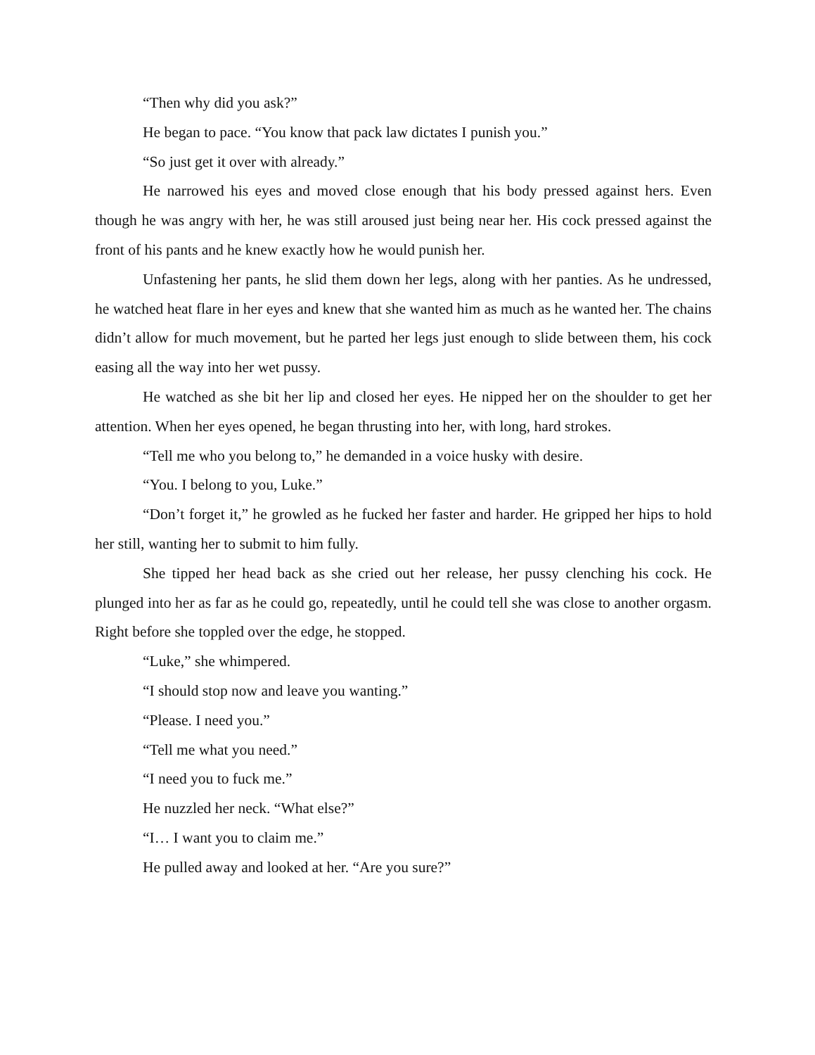“Then why did you ask?”
He began to pace. “You know that pack law dictates I punish you.”
“So just get it over with already.”
He narrowed his eyes and moved close enough that his body pressed against hers. Even though he was angry with her, he was still aroused just being near her. His cock pressed against the front of his pants and he knew exactly how he would punish her.
Unfastening her pants, he slid them down her legs, along with her panties. As he undressed, he watched heat flare in her eyes and knew that she wanted him as much as he wanted her. The chains didn’t allow for much movement, but he parted her legs just enough to slide between them, his cock easing all the way into her wet pussy.
He watched as she bit her lip and closed her eyes. He nipped her on the shoulder to get her attention. When her eyes opened, he began thrusting into her, with long, hard strokes.
“Tell me who you belong to,” he demanded in a voice husky with desire.
“You. I belong to you, Luke.”
“Don’t forget it,” he growled as he fucked her faster and harder. He gripped her hips to hold her still, wanting her to submit to him fully.
She tipped her head back as she cried out her release, her pussy clenching his cock. He plunged into her as far as he could go, repeatedly, until he could tell she was close to another orgasm. Right before she toppled over the edge, he stopped.
“Luke,” she whimpered.
“I should stop now and leave you wanting.”
“Please. I need you.”
“Tell me what you need.”
“I need you to fuck me.”
He nuzzled her neck. “What else?”
“I… I want you to claim me.”
He pulled away and looked at her. “Are you sure?”